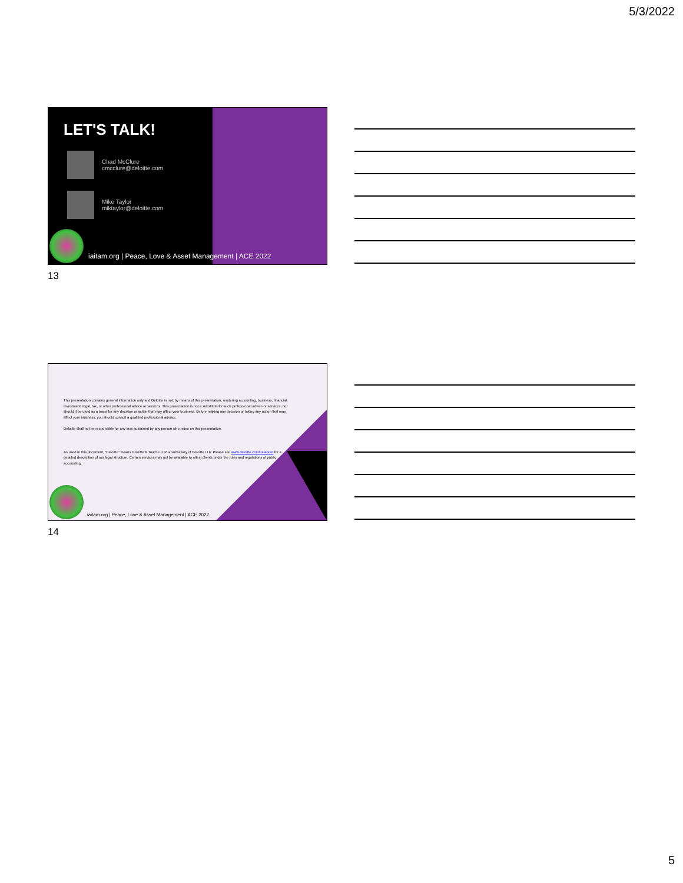5/3/2022
LET'S TALK!
Chad McClure
cmcclure@deloitte.com
Mike Taylor
miktaylor@deloitte.com
iaitam.org | Peace, Love & Asset Management | ACE 2022
13
This presentation contains general information only and Deloitte is not, by means of this presentation, rendering accounting, business, financial, investment, legal, tax, or other professional advice or services. This presentation is not a substitute for such professional advice or services, nor should it be used as a basis for any decision or action that may affect your business. Before making any decision or taking any action that may affect your business, you should consult a qualified professional advisor.
Deloitte shall not be responsible for any loss sustained by any person who relies on this presentation.
As used in this document, “Deloitte” means Deloitte & Touche LLP, a subsidiary of Deloitte LLP. Please see www.deloitte.com/us/about for a detailed description of our legal structure. Certain services may not be available to attest clients under the rules and regulations of public accounting.
iaitam.org | Peace, Love & Asset Management | ACE 2022
14
5